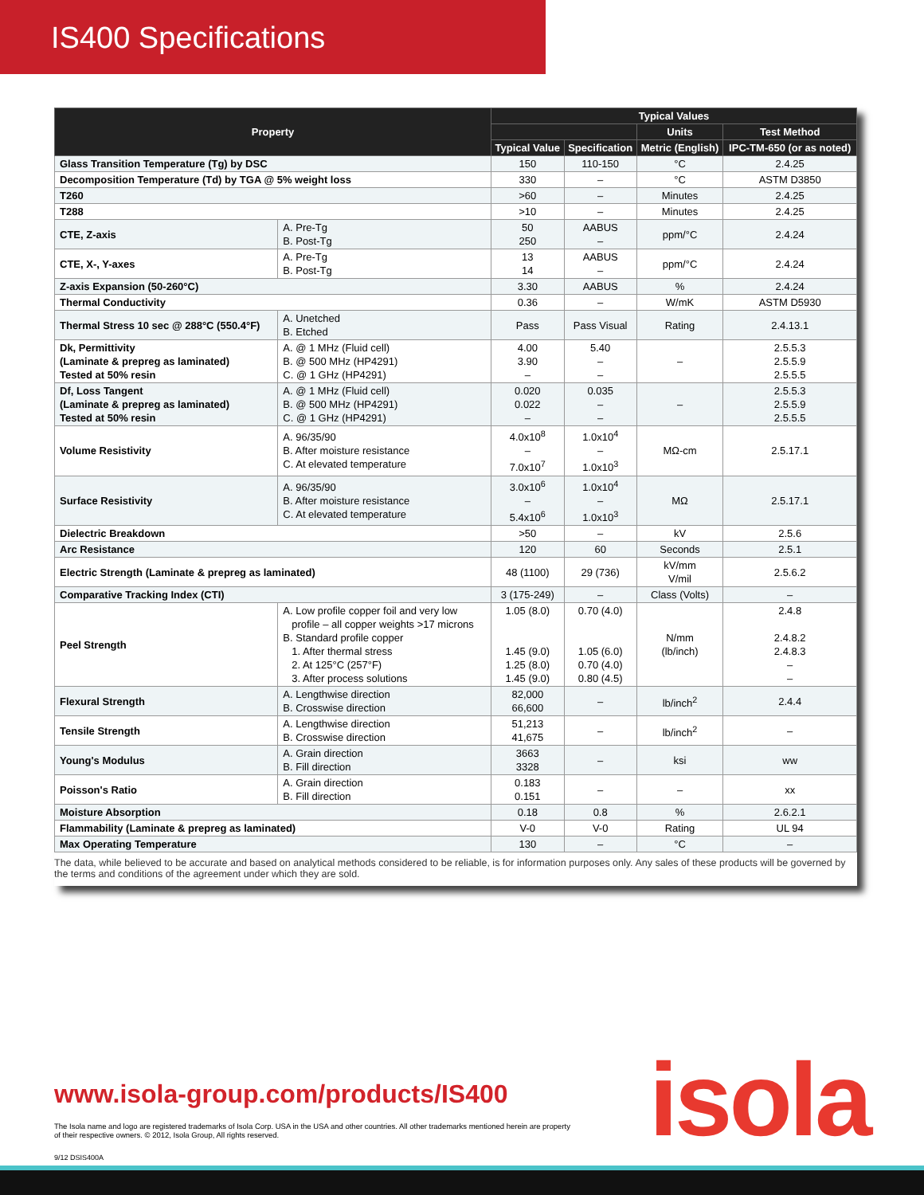IS400 Specifications
| Property | | Typical Values | | | |
| --- | --- | --- | --- | --- | --- |
| | | | | Units | Test Method |
| | | Typical Value | Specification | Metric (English) | IPC-TM-650 (or as noted) |
| Glass Transition Temperature (Tg) by DSC | | 150 | 110-150 | °C | 2.4.25 |
| Decomposition Temperature (Td) by TGA @ 5% weight loss | | 330 | – | °C | ASTM D3850 |
| T260 | | >60 | – | Minutes | 2.4.25 |
| T288 | | >10 | – | Minutes | 2.4.25 |
| CTE, Z-axis | A. Pre-Tg B. Post-Tg | 50 250 | AABUS – | ppm/°C | 2.4.24 |
| CTE, X-, Y-axes | A. Pre-Tg B. Post-Tg | 13 14 | AABUS – | ppm/°C | 2.4.24 |
| Z-axis Expansion (50-260°C) | | 3.30 | AABUS | % | 2.4.24 |
| Thermal Conductivity | | 0.36 | – | W/mK | ASTM D5930 |
| Thermal Stress 10 sec @ 288°C (550.4°F) | A. Unetched B. Etched | Pass | Pass Visual | Rating | 2.4.13.1 |
| Dk, Permittivity (Laminate & prepreg as laminated) Tested at 50% resin | A. @ 1 MHz (Fluid cell) B. @ 500 MHz (HP4291) C. @ 1 GHz (HP4291) | 4.00 3.90 – | 5.40 – – | – | 2.5.5.3 2.5.5.9 2.5.5.5 |
| Df, Loss Tangent (Laminate & prepreg as laminated) Tested at 50% resin | A. @ 1 MHz (Fluid cell) B. @ 500 MHz (HP4291) C. @ 1 GHz (HP4291) | 0.020 0.022 – | 0.035 – – | – | 2.5.5.3 2.5.5.9 2.5.5.5 |
| Volume Resistivity | A. 96/35/90 B. After moisture resistance C. At elevated temperature | 4.0x10<sup>8</sup> – 7.0x10<sup>7</sup> | 1.0x10<sup>4</sup> – 1.0x10<sup>3</sup> | MΩ-cm | 2.5.17.1 |
| Surface Resistivity | A. 96/35/90 B. After moisture resistance C. At elevated temperature | 3.0x10<sup>6</sup> – 5.4x10<sup>6</sup> | 1.0x10<sup>4</sup> – 1.0x10<sup>3</sup> | MΩ | 2.5.17.1 |
| Dielectric Breakdown | | >50 | – | kV | 2.5.6 |
| Arc Resistance | | 120 | 60 | Seconds | 2.5.1 |
| Electric Strength (Laminate & prepreg as laminated) | | 48 (1100) | 29 (736) | kV/mm V/mil | 2.5.6.2 |
| Comparative Tracking Index (CTI) | | 3 (175-249) | – | Class (Volts) | – |
| Peel Strength | A. Low profile copper foil and very low profile – all copper weights >17 microns B. Standard profile copper 1. After thermal stress 2. At 125°C (257°F) 3. After process solutions | 1.05 (8.0) 1.45 (9.0) 1.25 (8.0) 1.45 (9.0) | 0.70 (4.0) 1.05 (6.0) 0.70 (4.0) 0.80 (4.5) | N/mm (lb/inch) | 2.4.8 2.4.8.2 2.4.8.3 – – |
| Flexural Strength | A. Lengthwise direction B. Crosswise direction | 82,000 66,600 | – | lb/inch<sup>2</sup> | 2.4.4 |
| Tensile Strength | A. Lengthwise direction B. Crosswise direction | 51,213 41,675 | – | lb/inch<sup>2</sup> | – |
| Young's Modulus | A. Grain direction B. Fill direction | 3663 3328 | – | ksi | ww |
| Poisson's Ratio | A. Grain direction B. Fill direction | 0.183 0.151 | – | – | xx |
| Moisture Absorption | | 0.18 | 0.8 | % | 2.6.2.1 |
| Flammability (Laminate & prepreg as laminated) | | V-0 | V-0 | Rating | UL 94 |
| Max Operating Temperature | | 130 | – | °C | – |
The data, while believed to be accurate and based on analytical methods considered to be reliable, is for information purposes only. Any sales of these products will be governed by the terms and conditions of the agreement under which they are sold.
www.isola-group.com/products/IS400
isola
The Isola name and logo are registered trademarks of Isola Corp. USA in the USA and other countries. All other trademarks mentioned herein are property of their respective owners. © 2012, Isola Group, All rights reserved.
9/12 DSIS400A